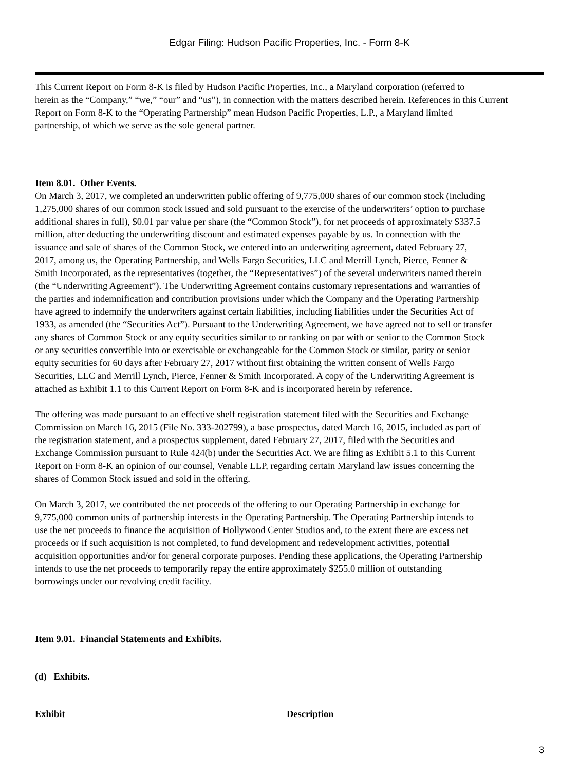Edgar Filing: Hudson Pacific Properties, Inc. - Form 8-K
This Current Report on Form 8-K is filed by Hudson Pacific Properties, Inc., a Maryland corporation (referred to
herein as the “Company,” “we,” “our” and “us”), in connection with the matters described herein. References in this Current
Report on Form 8-K to the “Operating Partnership” mean Hudson Pacific Properties, L.P., a Maryland limited
partnership, of which we serve as the sole general partner.
Item 8.01. Other Events.
On March 3, 2017, we completed an underwritten public offering of 9,775,000 shares of our common stock (including
1,275,000 shares of our common stock issued and sold pursuant to the exercise of the underwriters’ option to purchase
additional shares in full), $0.01 par value per share (the “Common Stock”), for net proceeds of approximately $337.5
million, after deducting the underwriting discount and estimated expenses payable by us. In connection with the
issuance and sale of shares of the Common Stock, we entered into an underwriting agreement, dated February 27,
2017, among us, the Operating Partnership, and Wells Fargo Securities, LLC and Merrill Lynch, Pierce, Fenner &
Smith Incorporated, as the representatives (together, the “Representatives”) of the several underwriters named therein
(the “Underwriting Agreement”). The Underwriting Agreement contains customary representations and warranties of
the parties and indemnification and contribution provisions under which the Company and the Operating Partnership
have agreed to indemnify the underwriters against certain liabilities, including liabilities under the Securities Act of
1933, as amended (the “Securities Act”). Pursuant to the Underwriting Agreement, we have agreed not to sell or transfer
any shares of Common Stock or any equity securities similar to or ranking on par with or senior to the Common Stock
or any securities convertible into or exercisable or exchangeable for the Common Stock or similar, parity or senior
equity securities for 60 days after February 27, 2017 without first obtaining the written consent of Wells Fargo
Securities, LLC and Merrill Lynch, Pierce, Fenner & Smith Incorporated. A copy of the Underwriting Agreement is
attached as Exhibit 1.1 to this Current Report on Form 8-K and is incorporated herein by reference.
The offering was made pursuant to an effective shelf registration statement filed with the Securities and Exchange
Commission on March 16, 2015 (File No. 333-202799), a base prospectus, dated March 16, 2015, included as part of
the registration statement, and a prospectus supplement, dated February 27, 2017, filed with the Securities and
Exchange Commission pursuant to Rule 424(b) under the Securities Act. We are filing as Exhibit 5.1 to this Current
Report on Form 8-K an opinion of our counsel, Venable LLP, regarding certain Maryland law issues concerning the
shares of Common Stock issued and sold in the offering.
On March 3, 2017, we contributed the net proceeds of the offering to our Operating Partnership in exchange for
9,775,000 common units of partnership interests in the Operating Partnership. The Operating Partnership intends to
use the net proceeds to finance the acquisition of Hollywood Center Studios and, to the extent there are excess net
proceeds or if such acquisition is not completed, to fund development and redevelopment activities, potential
acquisition opportunities and/or for general corporate purposes. Pending these applications, the Operating Partnership
intends to use the net proceeds to temporarily repay the entire approximately $255.0 million of outstanding
borrowings under our revolving credit facility.
Item 9.01. Financial Statements and Exhibits.
(d) Exhibits.
| Exhibit | Description |
| --- | --- |
3